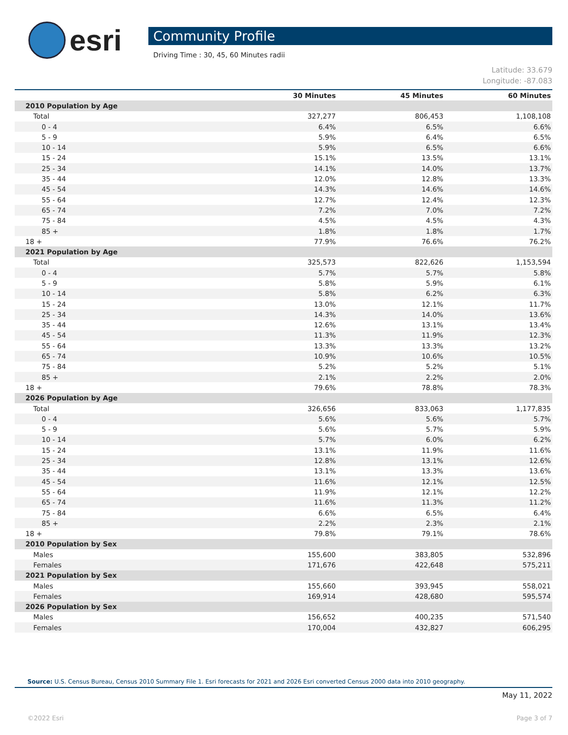esri
Community Profile
Driving Time : 30, 45, 60 Minutes radii
Latitude: 33.679
Longitude: -87.083
| | 30 Minutes | 45 Minutes | 60 Minutes |
| --- | --- | --- | --- |
| 2010 Population by Age | | | |
| Total | 327,277 | 806,453 | 1,108,108 |
| 0 - 4 | 6.4% | 6.5% | 6.6% |
| 5 - 9 | 5.9% | 6.4% | 6.5% |
| 10 - 14 | 5.9% | 6.5% | 6.6% |
| 15 - 24 | 15.1% | 13.5% | 13.1% |
| 25 - 34 | 14.1% | 14.0% | 13.7% |
| 35 - 44 | 12.0% | 12.8% | 13.3% |
| 45 - 54 | 14.3% | 14.6% | 14.6% |
| 55 - 64 | 12.7% | 12.4% | 12.3% |
| 65 - 74 | 7.2% | 7.0% | 7.2% |
| 75 - 84 | 4.5% | 4.5% | 4.3% |
| 85 + | 1.8% | 1.8% | 1.7% |
| 18 + | 77.9% | 76.6% | 76.2% |
| 2021 Population by Age | | | |
| Total | 325,573 | 822,626 | 1,153,594 |
| 0 - 4 | 5.7% | 5.7% | 5.8% |
| 5 - 9 | 5.8% | 5.9% | 6.1% |
| 10 - 14 | 5.8% | 6.2% | 6.3% |
| 15 - 24 | 13.0% | 12.1% | 11.7% |
| 25 - 34 | 14.3% | 14.0% | 13.6% |
| 35 - 44 | 12.6% | 13.1% | 13.4% |
| 45 - 54 | 11.3% | 11.9% | 12.3% |
| 55 - 64 | 13.3% | 13.3% | 13.2% |
| 65 - 74 | 10.9% | 10.6% | 10.5% |
| 75 - 84 | 5.2% | 5.2% | 5.1% |
| 85 + | 2.1% | 2.2% | 2.0% |
| 18 + | 79.6% | 78.8% | 78.3% |
| 2026 Population by Age | | | |
| Total | 326,656 | 833,063 | 1,177,835 |
| 0 - 4 | 5.6% | 5.6% | 5.7% |
| 5 - 9 | 5.6% | 5.7% | 5.9% |
| 10 - 14 | 5.7% | 6.0% | 6.2% |
| 15 - 24 | 13.1% | 11.9% | 11.6% |
| 25 - 34 | 12.8% | 13.1% | 12.6% |
| 35 - 44 | 13.1% | 13.3% | 13.6% |
| 45 - 54 | 11.6% | 12.1% | 12.5% |
| 55 - 64 | 11.9% | 12.1% | 12.2% |
| 65 - 74 | 11.6% | 11.3% | 11.2% |
| 75 - 84 | 6.6% | 6.5% | 6.4% |
| 85 + | 2.2% | 2.3% | 2.1% |
| 18 + | 79.8% | 79.1% | 78.6% |
| 2010 Population by Sex | | | |
| Males | 155,600 | 383,805 | 532,896 |
| Females | 171,676 | 422,648 | 575,211 |
| 2021 Population by Sex | | | |
| Males | 155,660 | 393,945 | 558,021 |
| Females | 169,914 | 428,680 | 595,574 |
| 2026 Population by Sex | | | |
| Males | 156,652 | 400,235 | 571,540 |
| Females | 170,004 | 432,827 | 606,295 |
Source: U.S. Census Bureau, Census 2010 Summary File 1. Esri forecasts for 2021 and 2026 Esri converted Census 2000 data into 2010 geography.
May 11, 2022
©2022 Esri Page 3 of 7